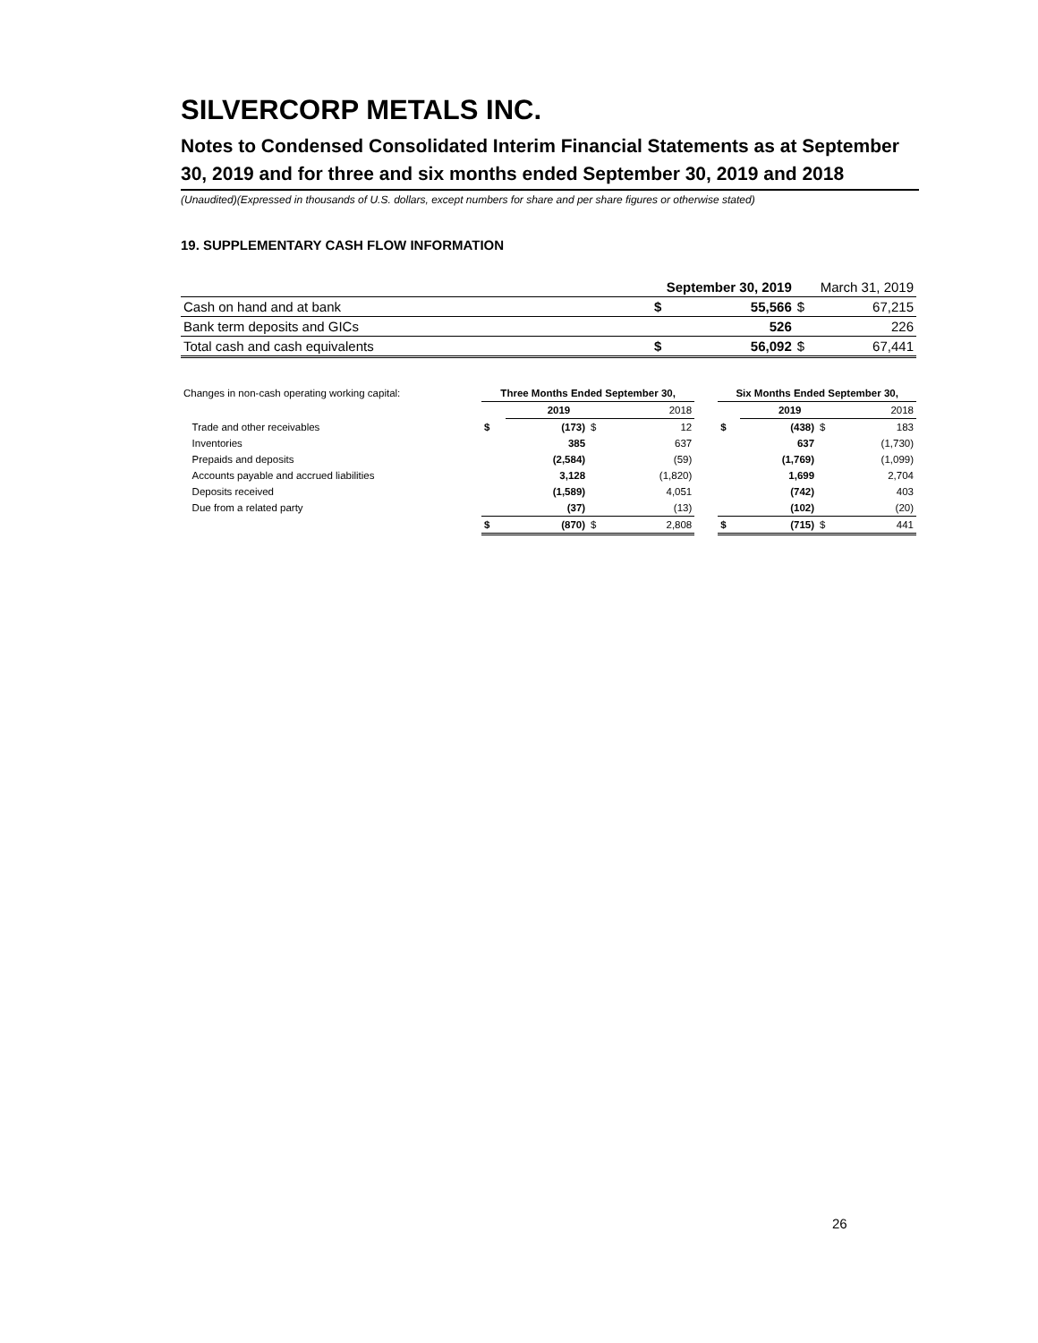SILVERCORP METALS INC.
Notes to Condensed Consolidated Interim Financial Statements as at September 30, 2019 and for three and six months ended September 30, 2019 and 2018
(Unaudited)(Expressed in thousands of U.S. dollars, except numbers for share and per share figures or otherwise stated)
19. SUPPLEMENTARY CASH FLOW INFORMATION
| | September 30, 2019 | | | March 31, 2019 |
| Cash on hand and at bank | $ | 55,566 | $ | 67,215 |
| Bank term deposits and GICs | | 526 | | 226 |
| Total cash and cash equivalents | $ | 56,092 | $ | 67,441 |
| Changes in non-cash operating working capital: | Three Months Ended September 30, | | | | | Six Months Ended September 30, | | | |
| | | 2019 | | 2018 | | | 2019 | | 2018 |
| Trade and other receivables | $ | (173) | $ | 12 | | $ | (438) | $ | 183 |
| Inventories | | 385 | | 637 | | | 637 | | (1,730) |
| Prepaids and deposits | | (2,584) | | (59) | | | (1,769) | | (1,099) |
| Accounts payable and accrued liabilities | | 3,128 | | (1,820) | | | 1,699 | | 2,704 |
| Deposits received | | (1,589) | | 4,051 | | | (742) | | 403 |
| Due from a related party | | (37) | | (13) | | | (102) | | (20) |
| | $ | (870) | $ | 2,808 | | $ | (715) | $ | 441 |
26